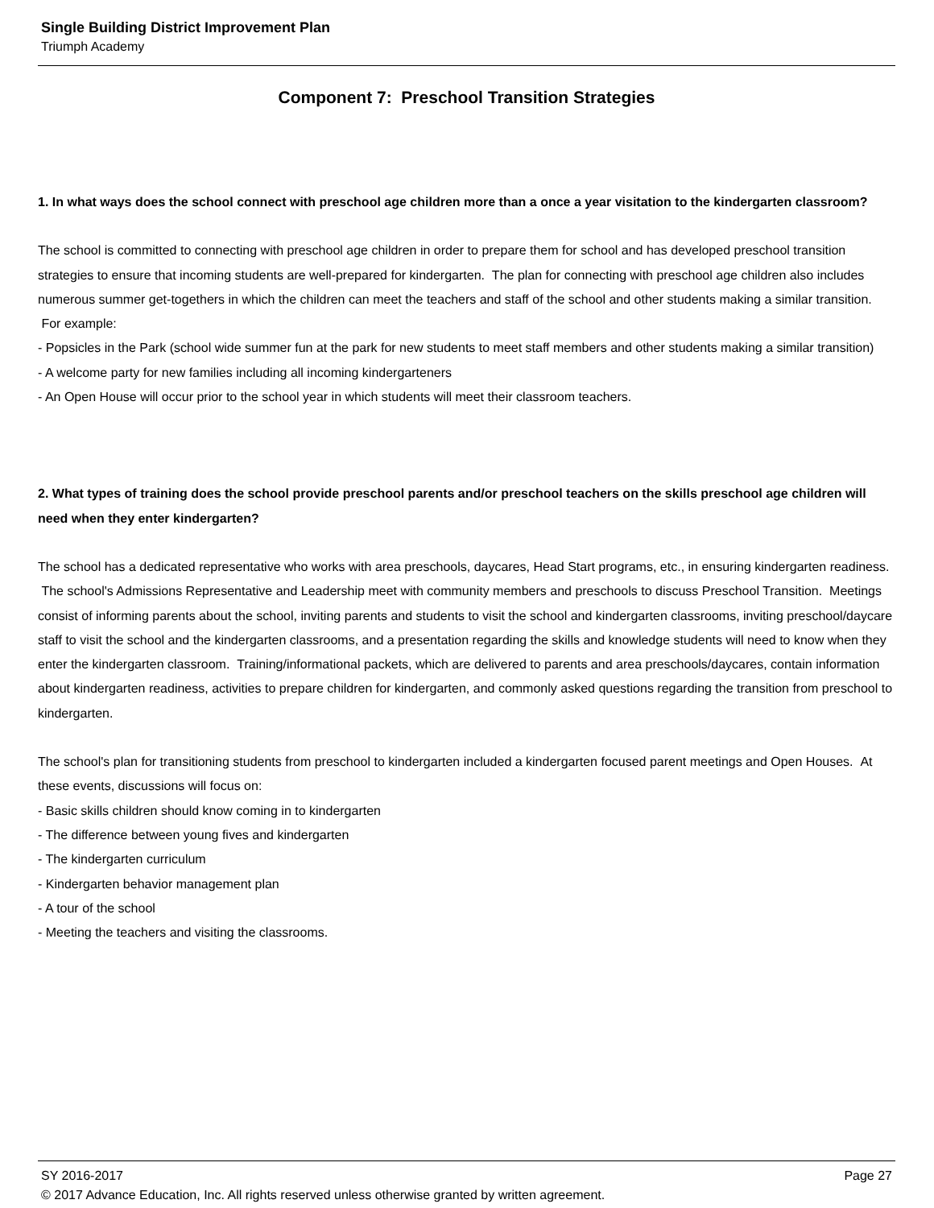Single Building District Improvement Plan
Triumph Academy
Component 7: Preschool Transition Strategies
1. In what ways does the school connect with preschool age children more than a once a year visitation to the kindergarten classroom?
The school is committed to connecting with preschool age children in order to prepare them for school and has developed preschool transition strategies to ensure that incoming students are well-prepared for kindergarten. The plan for connecting with preschool age children also includes numerous summer get-togethers in which the children can meet the teachers and staff of the school and other students making a similar transition. For example:
- Popsicles in the Park (school wide summer fun at the park for new students to meet staff members and other students making a similar transition)
- A welcome party for new families including all incoming kindergarteners
- An Open House will occur prior to the school year in which students will meet their classroom teachers.
2. What types of training does the school provide preschool parents and/or preschool teachers on the skills preschool age children will need when they enter kindergarten?
The school has a dedicated representative who works with area preschools, daycares, Head Start programs, etc., in ensuring kindergarten readiness. The school's Admissions Representative and Leadership meet with community members and preschools to discuss Preschool Transition. Meetings consist of informing parents about the school, inviting parents and students to visit the school and kindergarten classrooms, inviting preschool/daycare staff to visit the school and the kindergarten classrooms, and a presentation regarding the skills and knowledge students will need to know when they enter the kindergarten classroom. Training/informational packets, which are delivered to parents and area preschools/daycares, contain information about kindergarten readiness, activities to prepare children for kindergarten, and commonly asked questions regarding the transition from preschool to kindergarten.
The school's plan for transitioning students from preschool to kindergarten included a kindergarten focused parent meetings and Open Houses. At these events, discussions will focus on:
- Basic skills children should know coming in to kindergarten
- The difference between young fives and kindergarten
- The kindergarten curriculum
- Kindergarten behavior management plan
- A tour of the school
- Meeting the teachers and visiting the classrooms.
SY 2016-2017 Page 27
© 2017 Advance Education, Inc. All rights reserved unless otherwise granted by written agreement.